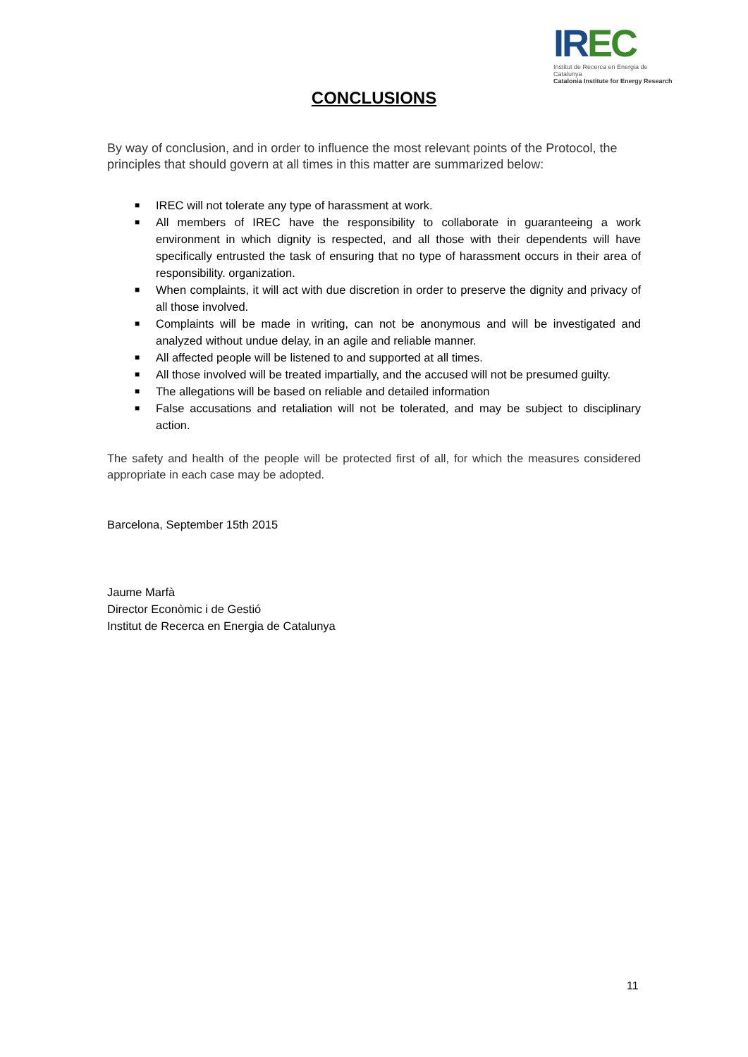IREC
Institut de Recerca en Energia de Catalunya
Catalonia Institute for Energy Research
CONCLUSIONS
By way of conclusion, and in order to influence the most relevant points of the Protocol, the principles that should govern at all times in this matter are summarized below:
■ IREC will not tolerate any type of harassment at work.
■ All members of IREC have the responsibility to collaborate in guaranteeing a work environment in which dignity is respected, and all those with their dependents will have specifically entrusted the task of ensuring that no type of harassment occurs in their area of responsibility. organization.
■ When complaints, it will act with due discretion in order to preserve the dignity and privacy of all those involved.
■ Complaints will be made in writing, can not be anonymous and will be investigated and analyzed without undue delay, in an agile and reliable manner.
■ All affected people will be listened to and supported at all times.
■ All those involved will be treated impartially, and the accused will not be presumed guilty.
■ The allegations will be based on reliable and detailed information
■ False accusations and retaliation will not be tolerated, and may be subject to disciplinary action.
The safety and health of the people will be protected first of all, for which the measures considered appropriate in each case may be adopted.
Barcelona, September 15th 2015
Jaume Marfà
Director Econòmic i de Gestió
Institut de Recerca en Energia de Catalunya
11